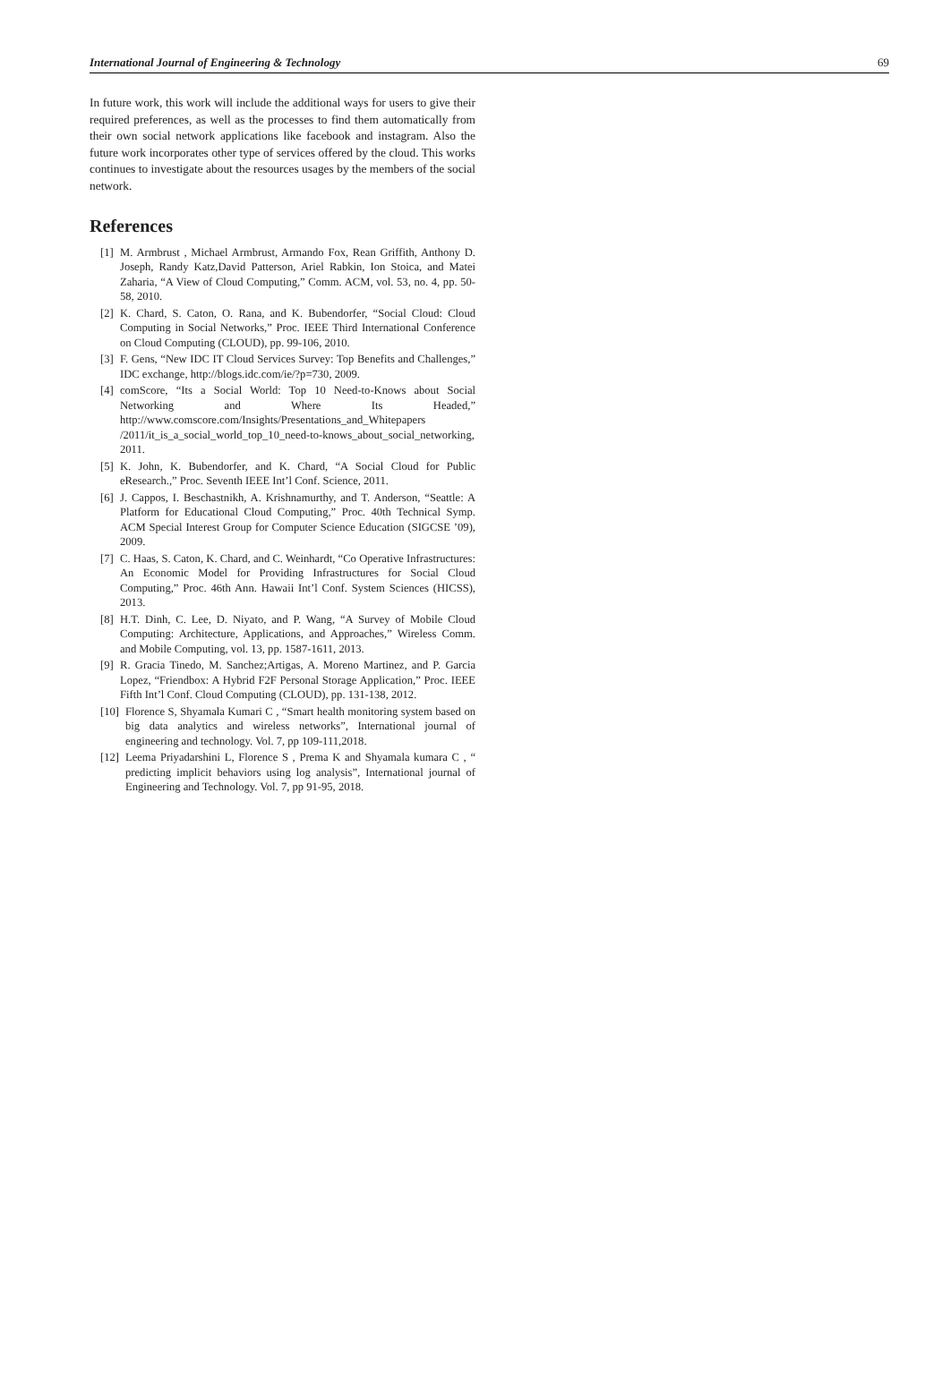International Journal of Engineering & Technology 69
In future work, this work will include the additional ways for users to give their required preferences, as well as the processes to find them automatically from their own social network applications like facebook and instagram. Also the future work incorporates other type of services offered by the cloud. This works continues to investigate about the resources usages by the members of the social network.
References
[1]
M. Armbrust , Michael Armbrust, Armando Fox, Rean Griffith, Anthony D. Joseph, Randy Katz,David Patterson, Ariel Rabkin, Ion Stoica, and Matei Zaharia, “A View of Cloud Computing,” Comm. ACM, vol. 53, no. 4, pp. 50-58, 2010.
[2]
K. Chard, S. Caton, O. Rana, and K. Bubendorfer, “Social Cloud: Cloud Computing in Social Networks,” Proc. IEEE Third International Conference on Cloud Computing (CLOUD), pp. 99-106, 2010.
[3]
F. Gens, “New IDC IT Cloud Services Survey: Top Benefits and Challenges,” IDC exchange, http://blogs.idc.com/ie/?p=730, 2009.
[4]
comScore, “Its a Social World: Top 10 Need-to-Knows about Social Networking and Where Its Headed,” http://www.comscore.com/Insights/Presentations_and_Whitepapers /2011/it_is_a_social_world_top_10_need-to-knows_about_social_networking, 2011.
[5]
K. John, K. Bubendorfer, and K. Chard, “A Social Cloud for Public eResearch.,” Proc. Seventh IEEE Int’l Conf. Science, 2011.
[6]
J. Cappos, I. Beschastnikh, A. Krishnamurthy, and T. Anderson, “Seattle: A Platform for Educational Cloud Computing,” Proc. 40th Technical Symp. ACM Special Interest Group for Computer Science Education (SIGCSE ’09), 2009.
[7]
C. Haas, S. Caton, K. Chard, and C. Weinhardt, “Co Operative Infrastructures: An Economic Model for Providing Infrastructures for Social Cloud Computing,” Proc. 46th Ann. Hawaii Int’l Conf. System Sciences (HICSS), 2013.
[8]
H.T. Dinh, C. Lee, D. Niyato, and P. Wang, “A Survey of Mobile Cloud Computing: Architecture, Applications, and Approaches,” Wireless Comm. and Mobile Computing, vol. 13, pp. 1587-1611, 2013.
[9]
R. Gracia Tinedo, M. Sanchez;Artigas, A. Moreno Martinez, and P. Garcia Lopez, “Friendbox: A Hybrid F2F Personal Storage Application,” Proc. IEEE Fifth Int’l Conf. Cloud Computing (CLOUD), pp. 131-138, 2012.
[10]
Florence S, Shyamala Kumari C , “Smart health monitoring system based on big data analytics and wireless networks”, International journal of engineering and technology. Vol. 7, pp 109-111,2018.
[12]
Leema Priyadarshini L, Florence S , Prema K and Shyamala kumara C , “ predicting implicit behaviors using log analysis”, International journal of Engineering and Technology. Vol. 7, pp 91-95, 2018.